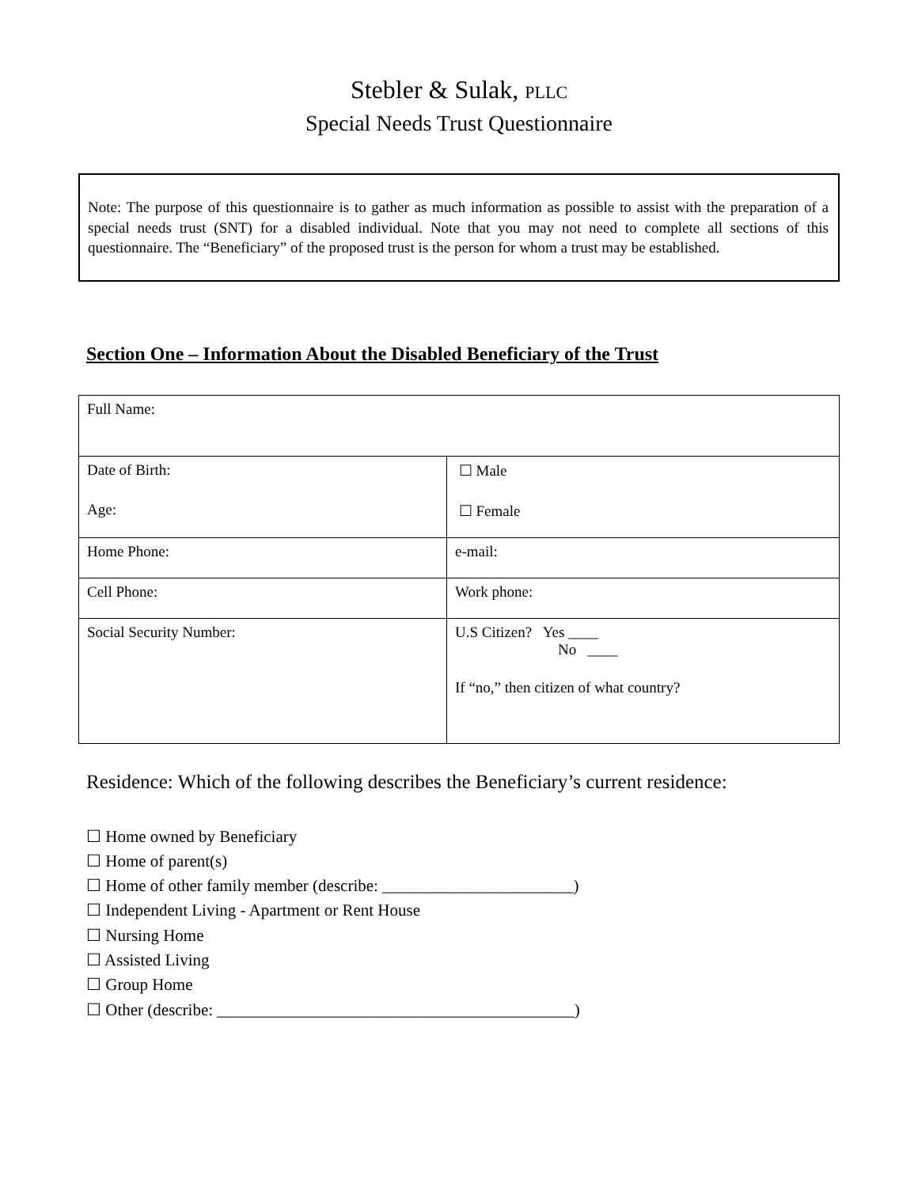Stebler & Sulak, PLLC
Special Needs Trust Questionnaire
Note: The purpose of this questionnaire is to gather as much information as possible to assist with the preparation of a special needs trust (SNT) for a disabled individual. Note that you may not need to complete all sections of this questionnaire. The “Beneficiary” of the proposed trust is the person for whom a trust may be established.
Section One – Information About the Disabled Beneficiary of the Trust
| Full Name: | |
| Date of Birth: Age: | ☐ Male ☐ Female |
| Home Phone: | e-mail: |
| Cell Phone: | Work phone: |
| Social Security Number: | U.S Citizen? Yes ____ No ____ If “no,” then citizen of what country? |
Residence: Which of the following describes the Beneficiary’s current residence:
☐ Home owned by Beneficiary
☐ Home of parent(s)
☐ Home of other family member (describe: _______________________)
☐ Independent Living - Apartment or Rent House
☐ Nursing Home
☐ Assisted Living
☐ Group Home
☐ Other (describe: ___________________________________________)